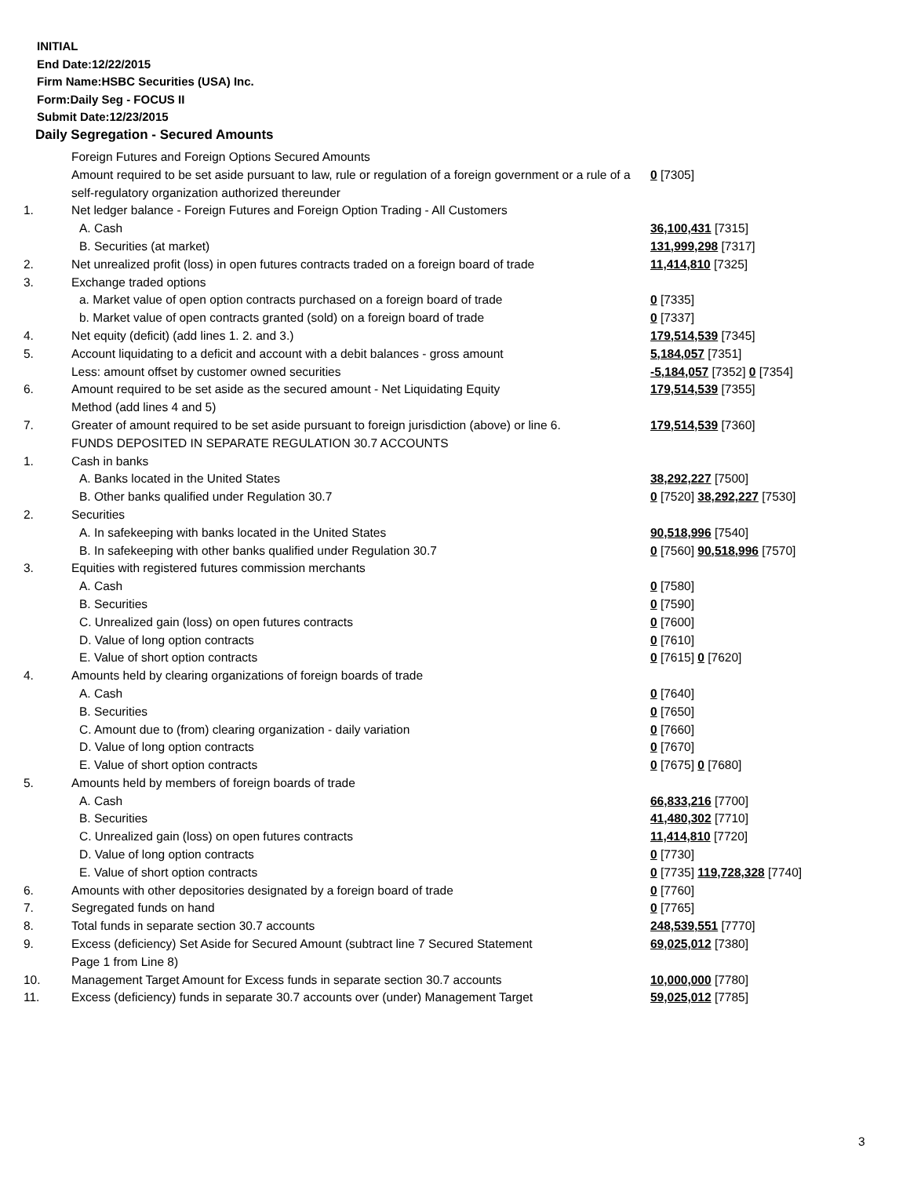INITIAL
End Date:12/22/2015
Firm Name:HSBC Securities (USA) Inc.
Form:Daily Seg - FOCUS II
Submit Date:12/23/2015
Daily Segregation - Secured Amounts
| | Foreign Futures and Foreign Options Secured Amounts | |
| | Amount required to be set aside pursuant to law, rule or regulation of a foreign government or a rule of a self-regulatory organization authorized thereunder | 0 [7305] |
| 1. | Net ledger balance - Foreign Futures and Foreign Option Trading - All Customers | |
| | A. Cash | 36,100,431 [7315] |
| | B. Securities (at market) | 131,999,298 [7317] |
| 2. | Net unrealized profit (loss) in open futures contracts traded on a foreign board of trade | 11,414,810 [7325] |
| 3. | Exchange traded options | |
| | a. Market value of open option contracts purchased on a foreign board of trade | 0 [7335] |
| | b. Market value of open contracts granted (sold) on a foreign board of trade | 0 [7337] |
| 4. | Net equity (deficit) (add lines 1. 2. and 3.) | 179,514,539 [7345] |
| 5. | Account liquidating to a deficit and account with a debit balances - gross amount | 5,184,057 [7351] |
| | Less: amount offset by customer owned securities | -5,184,057 [7352] 0 [7354] |
| 6. | Amount required to be set aside as the secured amount - Net Liquidating Equity Method (add lines 4 and 5) | 179,514,539 [7355] |
| 7. | Greater of amount required to be set aside pursuant to foreign jurisdiction (above) or line 6. | 179,514,539 [7360] |
| | FUNDS DEPOSITED IN SEPARATE REGULATION 30.7 ACCOUNTS | |
| 1. | Cash in banks | |
| | A. Banks located in the United States | 38,292,227 [7500] |
| | B. Other banks qualified under Regulation 30.7 | 0 [7520] 38,292,227 [7530] |
| 2. | Securities | |
| | A. In safekeeping with banks located in the United States | 90,518,996 [7540] |
| | B. In safekeeping with other banks qualified under Regulation 30.7 | 0 [7560] 90,518,996 [7570] |
| 3. | Equities with registered futures commission merchants | |
| | A. Cash | 0 [7580] |
| | B. Securities | 0 [7590] |
| | C. Unrealized gain (loss) on open futures contracts | 0 [7600] |
| | D. Value of long option contracts | 0 [7610] |
| | E. Value of short option contracts | 0 [7615] 0 [7620] |
| 4. | Amounts held by clearing organizations of foreign boards of trade | |
| | A. Cash | 0 [7640] |
| | B. Securities | 0 [7650] |
| | C. Amount due to (from) clearing organization - daily variation | 0 [7660] |
| | D. Value of long option contracts | 0 [7670] |
| | E. Value of short option contracts | 0 [7675] 0 [7680] |
| 5. | Amounts held by members of foreign boards of trade | |
| | A. Cash | 66,833,216 [7700] |
| | B. Securities | 41,480,302 [7710] |
| | C. Unrealized gain (loss) on open futures contracts | 11,414,810 [7720] |
| | D. Value of long option contracts | 0 [7730] |
| | E. Value of short option contracts | 0 [7735] 119,728,328 [7740] |
| 6. | Amounts with other depositories designated by a foreign board of trade | 0 [7760] |
| 7. | Segregated funds on hand | 0 [7765] |
| 8. | Total funds in separate section 30.7 accounts | 248,539,551 [7770] |
| 9. | Excess (deficiency) Set Aside for Secured Amount (subtract line 7 Secured Statement Page 1 from Line 8) | 69,025,012 [7380] |
| 10. | Management Target Amount for Excess funds in separate section 30.7 accounts | 10,000,000 [7780] |
| 11. | Excess (deficiency) funds in separate 30.7 accounts over (under) Management Target | 59,025,012 [7785] |
3